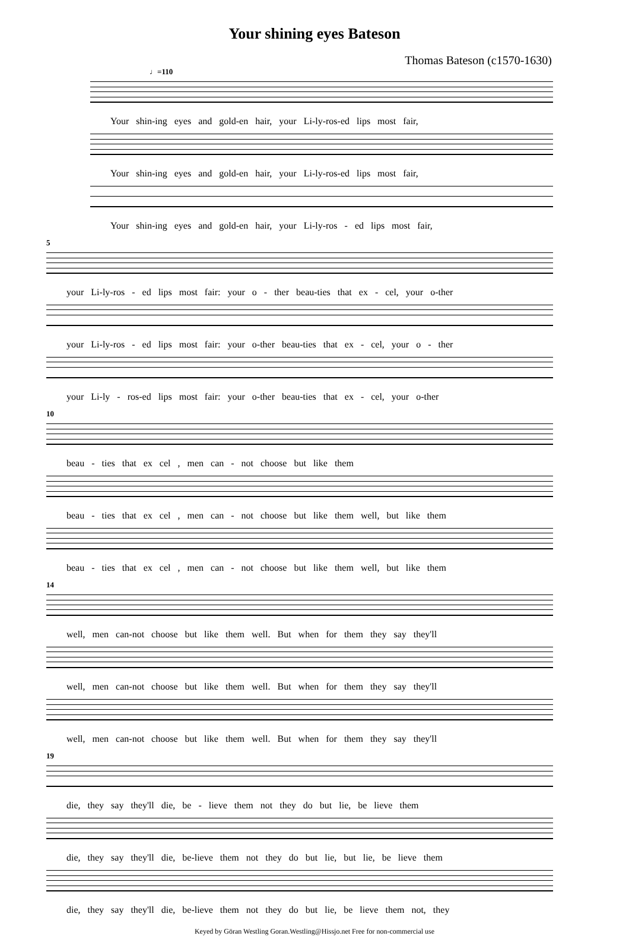Your shining eyes Bateson
Thomas Bateson (c1570-1630)
♩=110
Your shin-ing eyes and gold-en hair, your Li-ly-ros-ed lips most fair,
Your shin-ing eyes and gold-en hair, your Li-ly-ros-ed lips most fair,
Your shin-ing eyes and gold-en hair, your Li-ly-ros - ed lips most fair,
5
your Li-ly-ros - ed lips most fair: your o - ther beau-ties that ex - cel, your o-ther
your Li-ly-ros - ed lips most fair: your o-ther beau-ties that ex - cel, your o - ther
your Li-ly - ros-ed lips most fair: your o-ther beau-ties that ex - cel, your o-ther
10
beau - ties that ex cel , men can - not choose but like them
beau - ties that ex cel , men can - not choose but like them well, but like them
beau - ties that ex cel , men can - not choose but like them well, but like them
14
well, men can-not choose but like them well. But when for them they say they'll
well, men can-not choose but like them well. But when for them they say they'll
well, men can-not choose but like them well. But when for them they say they'll
19
die, they say they'll die, be - lieve them not they do but lie, be lieve them
die, they say they'll die, be-lieve them not they do but lie, but lie, be lieve them
die, they say they'll die, be-lieve them not they do but lie, be lieve them not, they
Keyed by Göran Westling Goran.Westling@Hissjo.net Free for non-commercial use